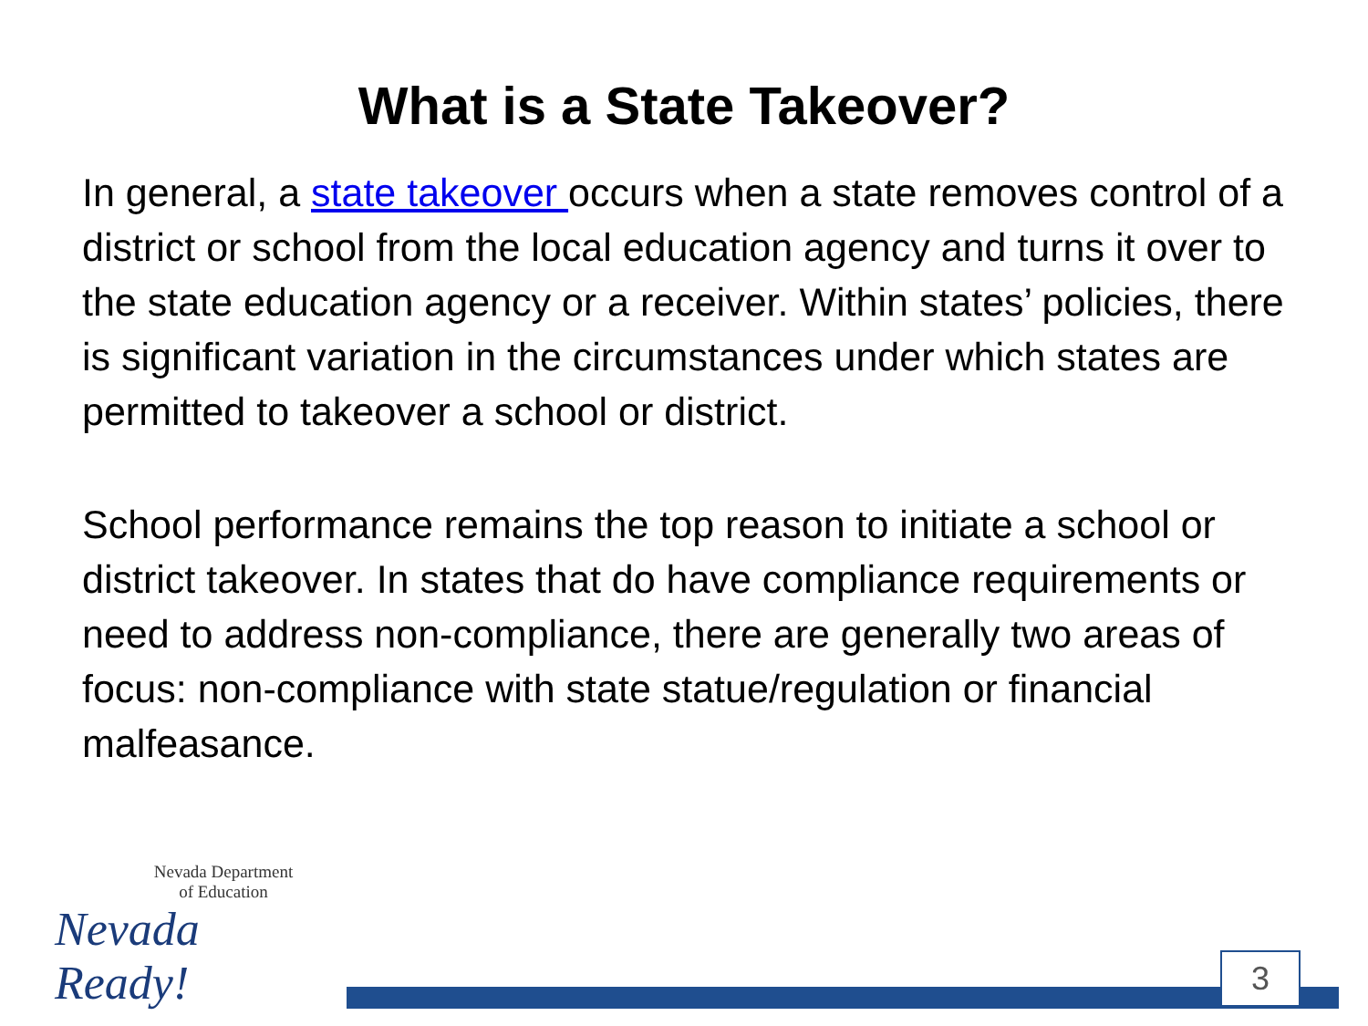What is a State Takeover?
In general, a state takeover occurs when a state removes control of a district or school from the local education agency and turns it over to the state education agency or a receiver. Within states’ policies, there is significant variation in the circumstances under which states are permitted to takeover a school or district.
School performance remains the top reason to initiate a school or district takeover. In states that do have compliance requirements or need to address non-compliance, there are generally two areas of focus: non-compliance with state statue/regulation or financial malfeasance.
Nevada Department
of Education
Nevada Ready!
3